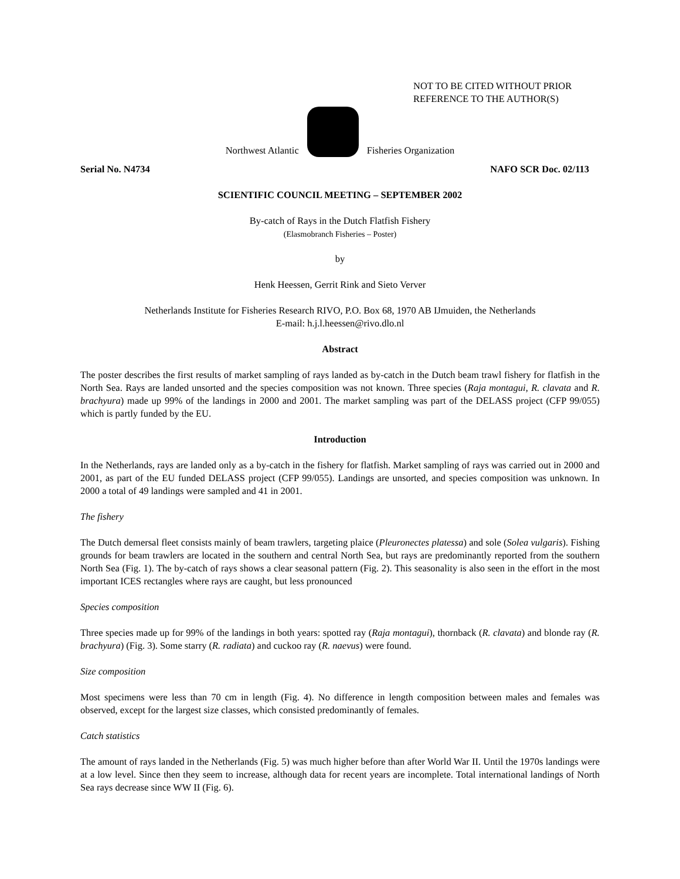NOT TO BE CITED WITHOUT PRIOR
REFERENCE TO THE AUTHOR(S)
Northwest Atlantic
Fisheries Organization
Serial No. N4734 NAFO SCR Doc. 02/113
SCIENTIFIC COUNCIL MEETING – SEPTEMBER 2002
By-catch of Rays in the Dutch Flatfish Fishery
(Elasmobranch Fisheries – Poster)
by
Henk Heessen, Gerrit Rink and Sieto Verver
Netherlands Institute for Fisheries Research RIVO, P.O. Box 68, 1970 AB IJmuiden, the Netherlands
E-mail: h.j.l.heessen@rivo.dlo.nl
Abstract
The poster describes the first results of market sampling of rays landed as by-catch in the Dutch beam trawl fishery for flatfish in the North Sea. Rays are landed unsorted and the species composition was not known. Three species (Raja montagui, R. clavata and R. brachyura) made up 99% of the landings in 2000 and 2001. The market sampling was part of the DELASS project (CFP 99/055) which is partly funded by the EU.
Introduction
In the Netherlands, rays are landed only as a by-catch in the fishery for flatfish. Market sampling of rays was carried out in 2000 and 2001, as part of the EU funded DELASS project (CFP 99/055). Landings are unsorted, and species composition was unknown. In 2000 a total of 49 landings were sampled and 41 in 2001.
The fishery
The Dutch demersal fleet consists mainly of beam trawlers, targeting plaice (Pleuronectes platessa) and sole (Solea vulgaris). Fishing grounds for beam trawlers are located in the southern and central North Sea, but rays are predominantly reported from the southern North Sea (Fig. 1). The by-catch of rays shows a clear seasonal pattern (Fig. 2). This seasonality is also seen in the effort in the most important ICES rectangles where rays are caught, but less pronounced
Species composition
Three species made up for 99% of the landings in both years: spotted ray (Raja montagui), thornback (R. clavata) and blonde ray (R. brachyura) (Fig. 3). Some starry (R. radiata) and cuckoo ray (R. naevus) were found.
Size composition
Most specimens were less than 70 cm in length (Fig. 4). No difference in length composition between males and females was observed, except for the largest size classes, which consisted predominantly of females.
Catch statistics
The amount of rays landed in the Netherlands (Fig. 5) was much higher before than after World War II. Until the 1970s landings were at a low level. Since then they seem to increase, although data for recent years are incomplete. Total international landings of North Sea rays decrease since WW II (Fig. 6).